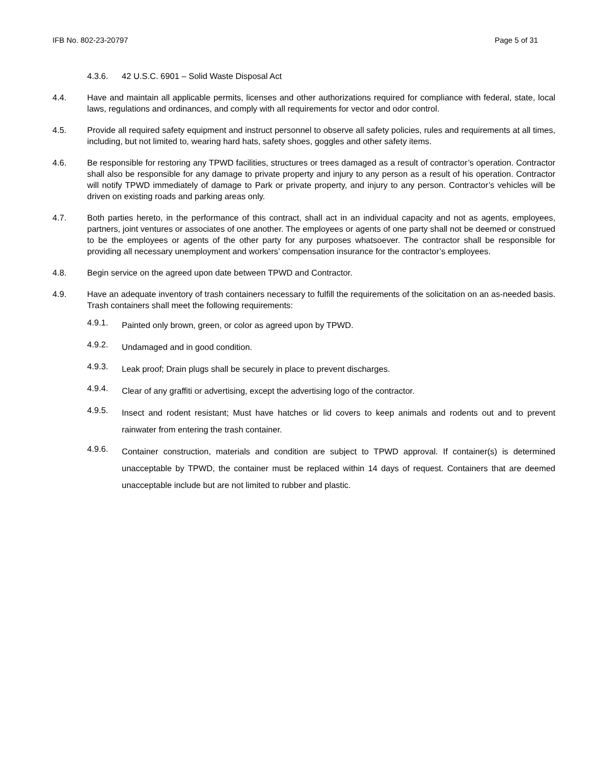IFB No. 802-23-20797 Page 5 of 31
4.3.6.
42 U.S.C. 6901 – Solid Waste Disposal Act
4.4. Have and maintain all applicable permits, licenses and other authorizations required for compliance with federal, state, local laws, regulations and ordinances, and comply with all requirements for vector and odor control.
4.5. Provide all required safety equipment and instruct personnel to observe all safety policies, rules and requirements at all times, including, but not limited to, wearing hard hats, safety shoes, goggles and other safety items.
4.6. Be responsible for restoring any TPWD facilities, structures or trees damaged as a result of contractor’s operation. Contractor shall also be responsible for any damage to private property and injury to any person as a result of his operation. Contractor will notify TPWD immediately of damage to Park or private property, and injury to any person. Contractor’s vehicles will be driven on existing roads and parking areas only.
4.7. Both parties hereto, in the performance of this contract, shall act in an individual capacity and not as agents, employees, partners, joint ventures or associates of one another. The employees or agents of one party shall not be deemed or construed to be the employees or agents of the other party for any purposes whatsoever. The contractor shall be responsible for providing all necessary unemployment and workers’ compensation insurance for the contractor’s employees.
4.8. Begin service on the agreed upon date between TPWD and Contractor.
4.9. Have an adequate inventory of trash containers necessary to fulfill the requirements of the solicitation on an as-needed basis. Trash containers shall meet the following requirements:
4.9.1.
Painted only brown, green, or color as agreed upon by TPWD.
4.9.2.
Undamaged and in good condition.
4.9.3.
Leak proof; Drain plugs shall be securely in place to prevent discharges.
4.9.4.
Clear of any graffiti or advertising, except the advertising logo of the contractor.
4.9.5.
Insect and rodent resistant; Must have hatches or lid covers to keep animals and rodents out and to prevent rainwater from entering the trash container.
4.9.6.
Container construction, materials and condition are subject to TPWD approval. If container(s) is determined unacceptable by TPWD, the container must be replaced within 14 days of request. Containers that are deemed unacceptable include but are not limited to rubber and plastic.